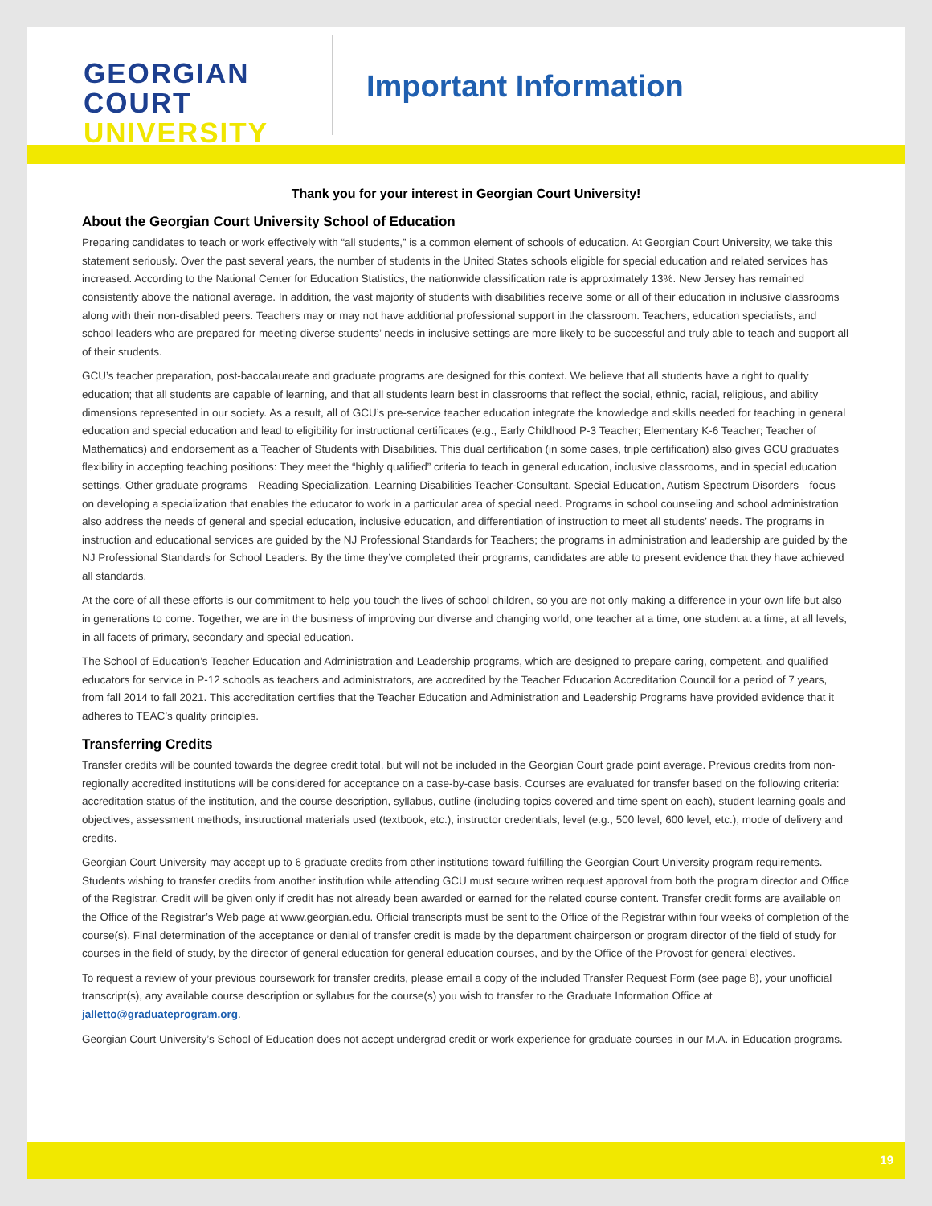GEORGIAN
COURT
UNIVERSITY
Important Information
Thank you for your interest in Georgian Court University!
About the Georgian Court University School of Education
Preparing candidates to teach or work effectively with “all students,” is a common element of schools of education. At Georgian Court University, we take this statement seriously. Over the past several years, the number of students in the United States schools eligible for special education and related services has increased. According to the National Center for Education Statistics, the nationwide classification rate is approximately 13%. New Jersey has remained consistently above the national average. In addition, the vast majority of students with disabilities receive some or all of their education in inclusive classrooms along with their non-disabled peers. Teachers may or may not have additional professional support in the classroom. Teachers, education specialists, and school leaders who are prepared for meeting diverse students’ needs in inclusive settings are more likely to be successful and truly able to teach and support all of their students.
GCU’s teacher preparation, post-baccalaureate and graduate programs are designed for this context. We believe that all students have a right to quality education; that all students are capable of learning, and that all students learn best in classrooms that reflect the social, ethnic, racial, religious, and ability dimensions represented in our society. As a result, all of GCU’s pre-service teacher education integrate the knowledge and skills needed for teaching in general education and special education and lead to eligibility for instructional certificates (e.g., Early Childhood P-3 Teacher; Elementary K-6 Teacher; Teacher of Mathematics) and endorsement as a Teacher of Students with Disabilities. This dual certification (in some cases, triple certification) also gives GCU graduates flexibility in accepting teaching positions: They meet the “highly qualified” criteria to teach in general education, inclusive classrooms, and in special education settings. Other graduate programs—Reading Specialization, Learning Disabilities Teacher-Consultant, Special Education, Autism Spectrum Disorders—focus on developing a specialization that enables the educator to work in a particular area of special need. Programs in school counseling and school administration also address the needs of general and special education, inclusive education, and differentiation of instruction to meet all students’ needs. The programs in instruction and educational services are guided by the NJ Professional Standards for Teachers; the programs in administration and leadership are guided by the NJ Professional Standards for School Leaders. By the time they’ve completed their programs, candidates are able to present evidence that they have achieved all standards.
At the core of all these efforts is our commitment to help you touch the lives of school children, so you are not only making a difference in your own life but also in generations to come. Together, we are in the business of improving our diverse and changing world, one teacher at a time, one student at a time, at all levels, in all facets of primary, secondary and special education.
The School of Education’s Teacher Education and Administration and Leadership programs, which are designed to prepare caring, competent, and qualified educators for service in P-12 schools as teachers and administrators, are accredited by the Teacher Education Accreditation Council for a period of 7 years, from fall 2014 to fall 2021. This accreditation certifies that the Teacher Education and Administration and Leadership Programs have provided evidence that it adheres to TEAC’s quality principles.
Transferring Credits
Transfer credits will be counted towards the degree credit total, but will not be included in the Georgian Court grade point average. Previous credits from non-regionally accredited institutions will be considered for acceptance on a case-by-case basis. Courses are evaluated for transfer based on the following criteria: accreditation status of the institution, and the course description, syllabus, outline (including topics covered and time spent on each), student learning goals and objectives, assessment methods, instructional materials used (textbook, etc.), instructor credentials, level (e.g., 500 level, 600 level, etc.), mode of delivery and credits.
Georgian Court University may accept up to 6 graduate credits from other institutions toward fulfilling the Georgian Court University program requirements. Students wishing to transfer credits from another institution while attending GCU must secure written request approval from both the program director and Office of the Registrar. Credit will be given only if credit has not already been awarded or earned for the related course content. Transfer credit forms are available on the Office of the Registrar’s Web page at www.georgian.edu. Official transcripts must be sent to the Office of the Registrar within four weeks of completion of the course(s). Final determination of the acceptance or denial of transfer credit is made by the department chairperson or program director of the field of study for courses in the field of study, by the director of general education for general education courses, and by the Office of the Provost for general electives.
To request a review of your previous coursework for transfer credits, please email a copy of the included Transfer Request Form (see page 8), your unofficial transcript(s), any available course description or syllabus for the course(s) you wish to transfer to the Graduate Information Office at jalletto@graduateprogram.org.
Georgian Court University’s School of Education does not accept undergrad credit or work experience for graduate courses in our M.A. in Education programs.
19